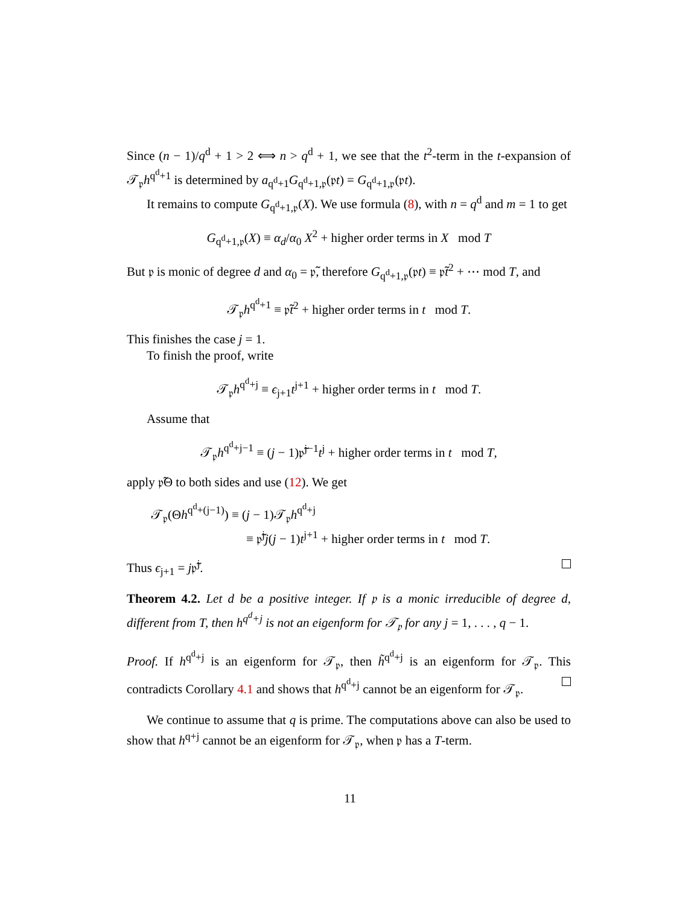Since (n − 1)/q<sup>d</sup> + 1 > 2 ⟺ n > q<sup>d</sup> + 1, we see that the t<sup>2</sup>-term in the t-expansion of 𝒯<sub>𝔭</sub>h<sup>q<sup>d</sup>+1</sup> is determined by a<sub>q<sup>d</sup>+1</sub>G<sub>q<sup>d</sup>+1,𝔭</sub>(𝔭t) = G<sub>q<sup>d</sup>+1,𝔭</sub>(𝔭t).
It remains to compute G<sub>q<sup>d</sup>+1,𝔭</sub>(X). We use formula (8), with n = q<sup>d</sup> and m = 1 to get
G<sub>q<sup>d</sup>+1,𝔭</sub>(X) ≡ α<sub>d</sub>/α<sub>0</sub> X<sup>2</sup> + higher order terms in X mod T
But 𝔭 is monic of degree d and α<sub>0</sub> = 𝔭̃, therefore G<sub>q<sup>d</sup>+1,𝔭</sub>(𝔭t) ≡ 𝔭̃t<sup>2</sup> + ⋯ mod T, and
𝒯<sub>𝔭</sub>h<sup>q<sup>d</sup>+1</sup> ≡ 𝔭̃t<sup>2</sup> + higher order terms in t mod T.
This finishes the case j = 1.
To finish the proof, write
𝒯<sub>𝔭</sub>h<sup>q<sup>d</sup>+j</sup> ≡ ϵ<sub>j+1</sub>t<sup>j+1</sup> + higher order terms in t mod T.
Assume that
𝒯<sub>𝔭</sub>h<sup>q<sup>d</sup>+j−1</sup> ≡ (j − 1)𝔭̃<sup>j−1</sup>t<sup>j</sup> + higher order terms in t mod T,
apply 𝔭̃Θ to both sides and use (12). We get
𝒯<sub>𝔭</sub>(Θh<sup>q<sup>d</sup>+(j−1)</sup>) ≡ (j − 1)𝒯<sub>𝔭</sub>h<sup>q<sup>d</sup>+j</sup>
≡ 𝔭̃<sup>j</sup>j(j − 1)t<sup>j+1</sup> + higher order terms in t mod T.
Thus ϵ<sub>j+1</sub> = j𝔭̃<sup>j</sup>.
Theorem 4.2. Let d be a positive integer. If 𝔭 is a monic irreducible of degree d, different from T, then h<sup>q<sup>d</sup>+j</sup> is not an eigenform for 𝒯<sub>𝔭</sub> for any j = 1, . . . , q − 1.
Proof. If h<sup>q<sup>d</sup>+j</sup> is an eigenform for 𝒯<sub>𝔭</sub>, then h̃<sup>q<sup>d</sup>+j</sup> is an eigenform for 𝒯<sub>𝔭</sub>. This contradicts Corollary 4.1 and shows that h<sup>q<sup>d</sup>+j</sup> cannot be an eigenform for 𝒯<sub>𝔭</sub>.
We continue to assume that q is prime. The computations above can also be used to show that h<sup>q+j</sup> cannot be an eigenform for 𝒯<sub>𝔭</sub>, when 𝔭 has a T-term.
11